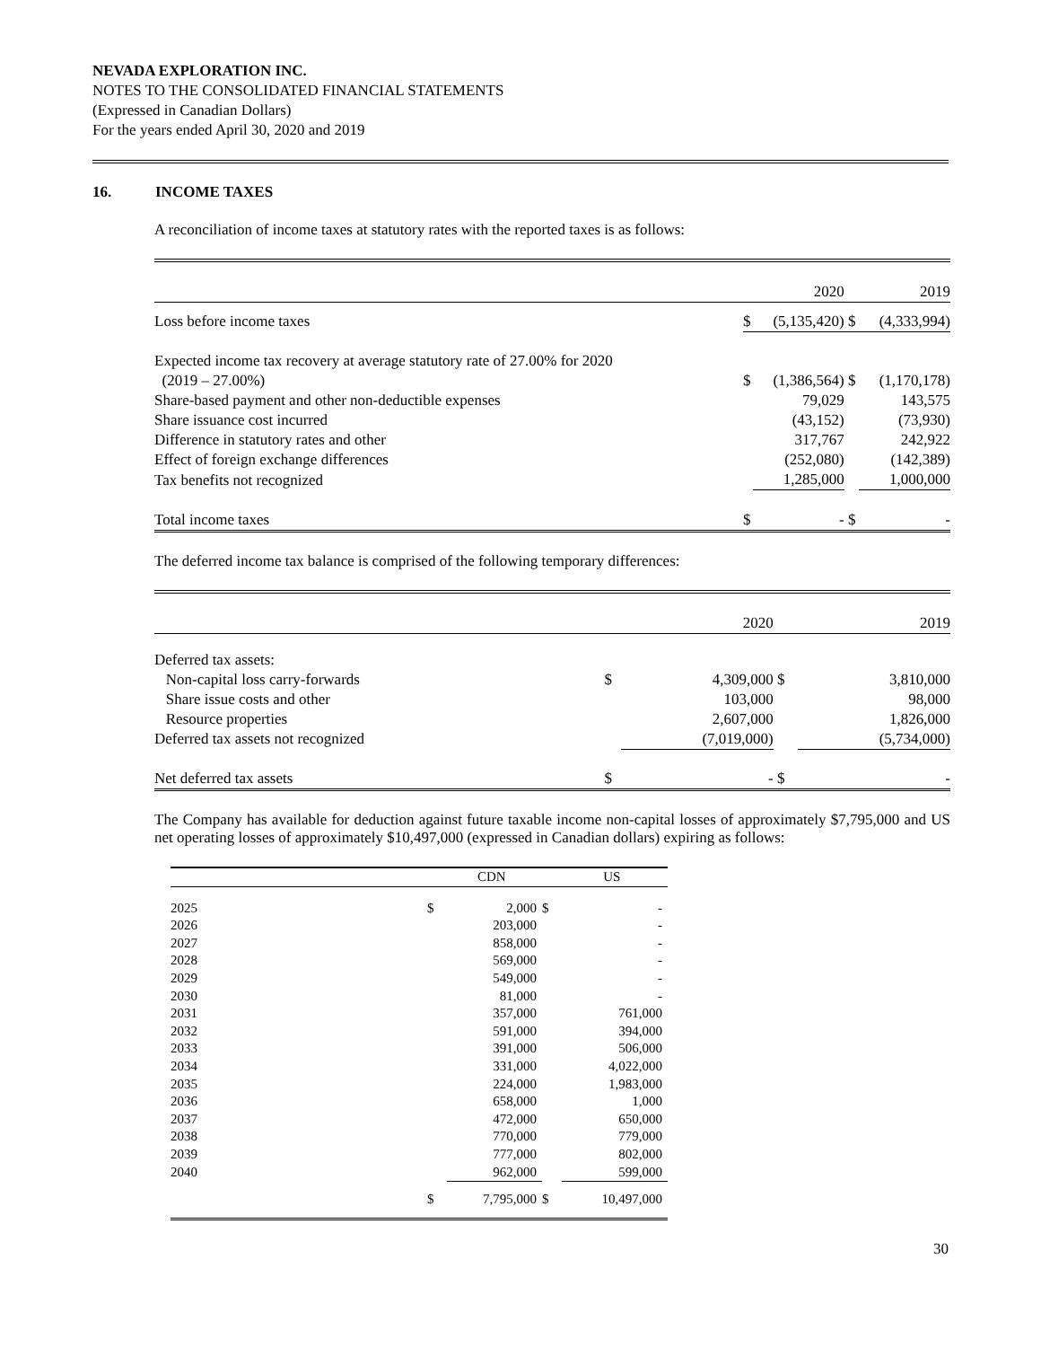NEVADA EXPLORATION INC.
NOTES TO THE CONSOLIDATED FINANCIAL STATEMENTS
(Expressed in Canadian Dollars)
For the years ended April 30, 2020 and 2019
16. INCOME TAXES
A reconciliation of income taxes at statutory rates with the reported taxes is as follows:
| | | 2020 | | 2019 |
| Loss before income taxes | $ | (5,135,420) | $ | (4,333,994) |
| Expected income tax recovery at average statutory rate of 27.00% for 2020 | | | | |
| (2019 – 27.00%) | $ | (1,386,564) | $ | (1,170,178) |
| Share-based payment and other non-deductible expenses | | 79,029 | | 143,575 |
| Share issuance cost incurred | | (43,152) | | (73,930) |
| Difference in statutory rates and other | | 317,767 | | 242,922 |
| Effect of foreign exchange differences | | (252,080) | | (142,389) |
| Tax benefits not recognized | | 1,285,000 | | 1,000,000 |
| Total income taxes | $ | - | $ | - |
The deferred income tax balance is comprised of the following temporary differences:
| | | 2020 | | 2019 |
| Deferred tax assets: | | | | |
| Non-capital loss carry-forwards | $ | 4,309,000 | $ | 3,810,000 |
| Share issue costs and other | | 103,000 | | 98,000 |
| Resource properties | | 2,607,000 | | 1,826,000 |
| Deferred tax assets not recognized | | (7,019,000) | | (5,734,000) |
| Net deferred tax assets | $ | - | $ | - |
The Company has available for deduction against future taxable income non-capital losses of approximately $7,795,000 and US net operating losses of approximately $10,497,000 (expressed in Canadian dollars) expiring as follows:
| | | CDN | | US |
| 2025 | $ | 2,000 | $ | - |
| 2026 | | 203,000 | | - |
| 2027 | | 858,000 | | - |
| 2028 | | 569,000 | | - |
| 2029 | | 549,000 | | - |
| 2030 | | 81,000 | | - |
| 2031 | | 357,000 | | 761,000 |
| 2032 | | 591,000 | | 394,000 |
| 2033 | | 391,000 | | 506,000 |
| 2034 | | 331,000 | | 4,022,000 |
| 2035 | | 224,000 | | 1,983,000 |
| 2036 | | 658,000 | | 1,000 |
| 2037 | | 472,000 | | 650,000 |
| 2038 | | 770,000 | | 779,000 |
| 2039 | | 777,000 | | 802,000 |
| 2040 | | 962,000 | | 599,000 |
| | $ | 7,795,000 | $ | 10,497,000 |
30